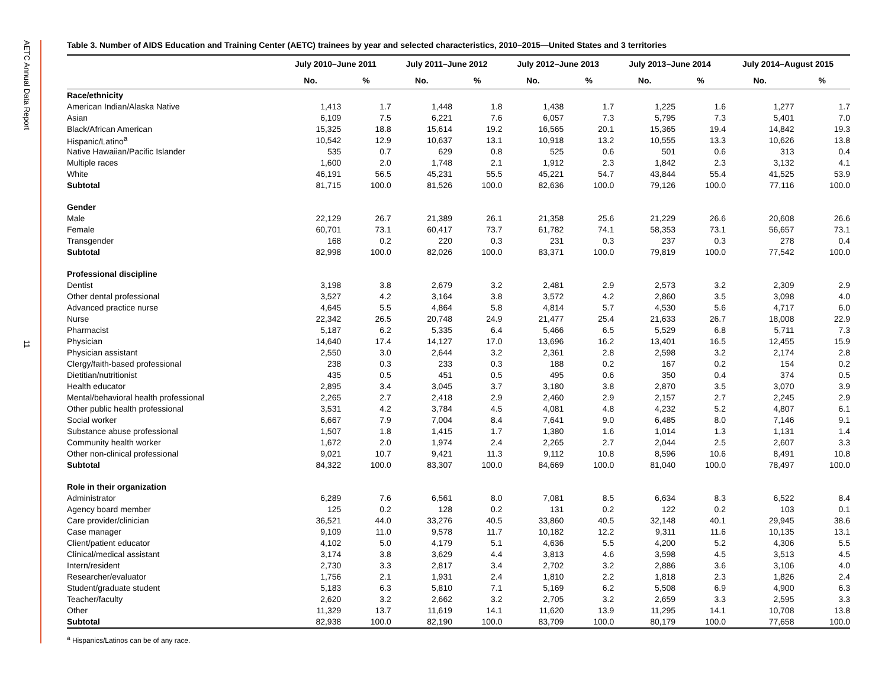AETC Annual Data Report
11
Table 3. Number of AIDS Education and Training Center (AETC) trainees by year and selected characteristics, 2010–2015—United States and 3 territories
| | July 2010–June 2011 | | July 2011–June 2012 | | July 2012–June 2013 | | July 2013–June 2014 | | July 2014–August 2015 | |
| --- | --- | --- | --- | --- | --- | --- | --- | --- | --- | --- |
| | No. | % | No. | % | No. | % | No. | % | No. | % |
| Race/ethnicity | | | | | | | | | | |
| American Indian/Alaska Native | 1,413 | 1.7 | 1,448 | 1.8 | 1,438 | 1.7 | 1,225 | 1.6 | 1,277 | 1.7 |
| Asian | 6,109 | 7.5 | 6,221 | 7.6 | 6,057 | 7.3 | 5,795 | 7.3 | 5,401 | 7.0 |
| Black/African American | 15,325 | 18.8 | 15,614 | 19.2 | 16,565 | 20.1 | 15,365 | 19.4 | 14,842 | 19.3 |
| Hispanic/Latino<sup>a</sup> | 10,542 | 12.9 | 10,637 | 13.1 | 10,918 | 13.2 | 10,555 | 13.3 | 10,626 | 13.8 |
| Native Hawaiian/Pacific Islander | 535 | 0.7 | 629 | 0.8 | 525 | 0.6 | 501 | 0.6 | 313 | 0.4 |
| Multiple races | 1,600 | 2.0 | 1,748 | 2.1 | 1,912 | 2.3 | 1,842 | 2.3 | 3,132 | 4.1 |
| White | 46,191 | 56.5 | 45,231 | 55.5 | 45,221 | 54.7 | 43,844 | 55.4 | 41,525 | 53.9 |
| Subtotal | 81,715 | 100.0 | 81,526 | 100.0 | 82,636 | 100.0 | 79,126 | 100.0 | 77,116 | 100.0 |
| Gender | | | | | | | | | | |
| Male | 22,129 | 26.7 | 21,389 | 26.1 | 21,358 | 25.6 | 21,229 | 26.6 | 20,608 | 26.6 |
| Female | 60,701 | 73.1 | 60,417 | 73.7 | 61,782 | 74.1 | 58,353 | 73.1 | 56,657 | 73.1 |
| Transgender | 168 | 0.2 | 220 | 0.3 | 231 | 0.3 | 237 | 0.3 | 278 | 0.4 |
| Subtotal | 82,998 | 100.0 | 82,026 | 100.0 | 83,371 | 100.0 | 79,819 | 100.0 | 77,542 | 100.0 |
| Professional discipline | | | | | | | | | | |
| Dentist | 3,198 | 3.8 | 2,679 | 3.2 | 2,481 | 2.9 | 2,573 | 3.2 | 2,309 | 2.9 |
| Other dental professional | 3,527 | 4.2 | 3,164 | 3.8 | 3,572 | 4.2 | 2,860 | 3.5 | 3,098 | 4.0 |
| Advanced practice nurse | 4,645 | 5.5 | 4,864 | 5.8 | 4,814 | 5.7 | 4,530 | 5.6 | 4,717 | 6.0 |
| Nurse | 22,342 | 26.5 | 20,748 | 24.9 | 21,477 | 25.4 | 21,633 | 26.7 | 18,008 | 22.9 |
| Pharmacist | 5,187 | 6.2 | 5,335 | 6.4 | 5,466 | 6.5 | 5,529 | 6.8 | 5,711 | 7.3 |
| Physician | 14,640 | 17.4 | 14,127 | 17.0 | 13,696 | 16.2 | 13,401 | 16.5 | 12,455 | 15.9 |
| Physician assistant | 2,550 | 3.0 | 2,644 | 3.2 | 2,361 | 2.8 | 2,598 | 3.2 | 2,174 | 2.8 |
| Clergy/faith-based professional | 238 | 0.3 | 233 | 0.3 | 188 | 0.2 | 167 | 0.2 | 154 | 0.2 |
| Dietitian/nutritionist | 435 | 0.5 | 451 | 0.5 | 495 | 0.6 | 350 | 0.4 | 374 | 0.5 |
| Health educator | 2,895 | 3.4 | 3,045 | 3.7 | 3,180 | 3.8 | 2,870 | 3.5 | 3,070 | 3.9 |
| Mental/behavioral health professional | 2,265 | 2.7 | 2,418 | 2.9 | 2,460 | 2.9 | 2,157 | 2.7 | 2,245 | 2.9 |
| Other public health professional | 3,531 | 4.2 | 3,784 | 4.5 | 4,081 | 4.8 | 4,232 | 5.2 | 4,807 | 6.1 |
| Social worker | 6,667 | 7.9 | 7,004 | 8.4 | 7,641 | 9.0 | 6,485 | 8.0 | 7,146 | 9.1 |
| Substance abuse professional | 1,507 | 1.8 | 1,415 | 1.7 | 1,380 | 1.6 | 1,014 | 1.3 | 1,131 | 1.4 |
| Community health worker | 1,672 | 2.0 | 1,974 | 2.4 | 2,265 | 2.7 | 2,044 | 2.5 | 2,607 | 3.3 |
| Other non-clinical professional | 9,021 | 10.7 | 9,421 | 11.3 | 9,112 | 10.8 | 8,596 | 10.6 | 8,491 | 10.8 |
| Subtotal | 84,322 | 100.0 | 83,307 | 100.0 | 84,669 | 100.0 | 81,040 | 100.0 | 78,497 | 100.0 |
| Role in their organization | | | | | | | | | | |
| Administrator | 6,289 | 7.6 | 6,561 | 8.0 | 7,081 | 8.5 | 6,634 | 8.3 | 6,522 | 8.4 |
| Agency board member | 125 | 0.2 | 128 | 0.2 | 131 | 0.2 | 122 | 0.2 | 103 | 0.1 |
| Care provider/clinician | 36,521 | 44.0 | 33,276 | 40.5 | 33,860 | 40.5 | 32,148 | 40.1 | 29,945 | 38.6 |
| Case manager | 9,109 | 11.0 | 9,578 | 11.7 | 10,182 | 12.2 | 9,311 | 11.6 | 10,135 | 13.1 |
| Client/patient educator | 4,102 | 5.0 | 4,179 | 5.1 | 4,636 | 5.5 | 4,200 | 5.2 | 4,306 | 5.5 |
| Clinical/medical assistant | 3,174 | 3.8 | 3,629 | 4.4 | 3,813 | 4.6 | 3,598 | 4.5 | 3,513 | 4.5 |
| Intern/resident | 2,730 | 3.3 | 2,817 | 3.4 | 2,702 | 3.2 | 2,886 | 3.6 | 3,106 | 4.0 |
| Researcher/evaluator | 1,756 | 2.1 | 1,931 | 2.4 | 1,810 | 2.2 | 1,818 | 2.3 | 1,826 | 2.4 |
| Student/graduate student | 5,183 | 6.3 | 5,810 | 7.1 | 5,169 | 6.2 | 5,508 | 6.9 | 4,900 | 6.3 |
| Teacher/faculty | 2,620 | 3.2 | 2,662 | 3.2 | 2,705 | 3.2 | 2,659 | 3.3 | 2,595 | 3.3 |
| Other | 11,329 | 13.7 | 11,619 | 14.1 | 11,620 | 13.9 | 11,295 | 14.1 | 10,708 | 13.8 |
| Subtotal | 82,938 | 100.0 | 82,190 | 100.0 | 83,709 | 100.0 | 80,179 | 100.0 | 77,658 | 100.0 |
<sup>a</sup> Hispanics/Latinos can be of any race.